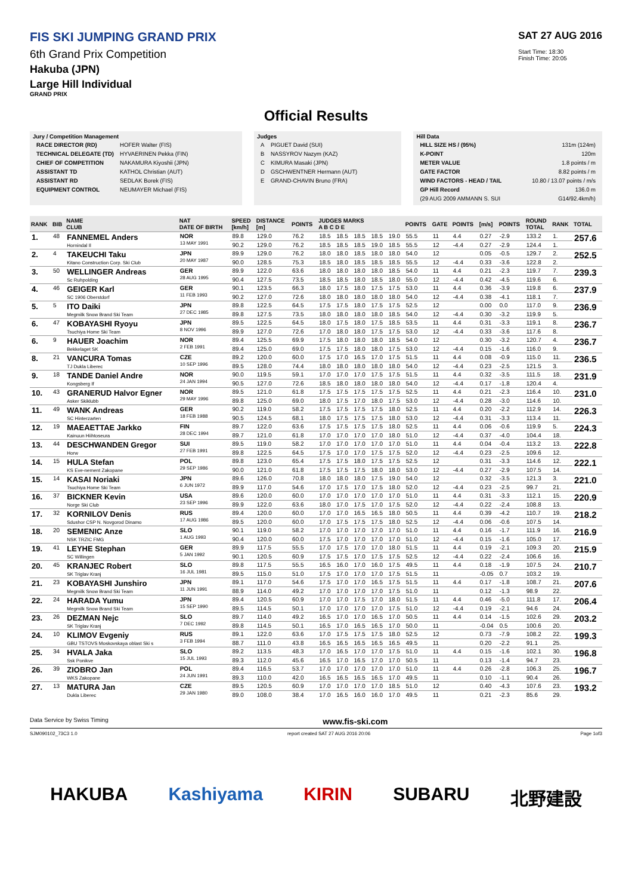FIS SKI JUMPING GRAND PRIX
6th Grand Prix Competition
Hakuba (JPN)
Large Hill Individual
GRAND PRIX
SAT 27 AUG 2016
Start Time: 18:30
Finish Time: 20:05
Official Results
Jury / Competition Management
| RACE DIRECTOR (RD) | HOFER Walter (FIS) |
| TECHNICAL DELEGATE (TD) | HYVAERINEN Pekka (FIN) |
| CHIEF OF COMPETITION | NAKAMURA Kiyoshii (JPN) |
| ASSISTANT TD | KATHOL Christian (AUT) |
| ASSISTANT RD | SEDLAK Borek (FIS) |
| EQUIPMENT CONTROL | NEUMAYER Michael (FIS) |
Judges
| A | PIGUET David (SUI) |
| B | NASSYROV Nazym (KAZ) |
| C | KIMURA Masaki (JPN) |
| D | GSCHWENTNER Hermann (AUT) |
| E | GRAND-CHAVIN Bruno (FRA) |
Hill Data
| HILL SIZE HS / (95%) | 131m (124m) |
| K-POINT | 120m |
| METER VALUE | 1.8 points / m |
| GATE FACTOR | 8.82 points / m |
| WIND FACTORS - HEAD / TAIL | 10.80 / 13.07 points / m/s |
| GP Hill Record | 136.0 m |
| (29 AUG 2009 AMMANN S. SUI | G14/92.4km/h) |
| RANK | BIB | NAME CLUB | NAT DATE OF BIRTH | SPEED [km/h] | DISTANCE [m] | POINTS | JUDGES MARKS A B C D E | | | | | POINTS | GATE | POINTS | [m/s] | POINTS | ROUND TOTAL | RANK | TOTAL |
| --- | --- | --- | --- | --- | --- | --- | --- | --- | --- | --- | --- | --- | --- | --- | --- | --- | --- | --- | --- |
| 1. | 48 | FANNEMEL Anders Hornindal Il | NOR 13 MAY 1991 | 89.8 | 129.0 | 76.2 | 18.5 | 18.5 | 18.5 | 18.5 | 19.0 | 55.5 | 11 | 4.4 | 0.27 | -2.9 | 133.2 | 1. | 257.6 |
| | | | | 90.2 | 129.0 | 76.2 | 18.5 | 18.5 | 18.5 | 19.0 | 18.5 | 55.5 | 12 | -4.4 | 0.27 | -2.9 | 124.4 | 1. | |
| 2. | 4 | TAKEUCHI Taku Kitano Construction Corp. Ski Club | JPN 20 MAY 1987 | 89.9 | 129.0 | 76.2 | 18.0 | 18.0 | 18.5 | 18.0 | 18.0 | 54.0 | 12 | | 0.05 | -0.5 | 129.7 | 2. | 252.5 |
| | | | | 90.0 | 128.5 | 75.3 | 18.5 | 18.0 | 18.5 | 18.5 | 18.5 | 55.5 | 12 | -4.4 | 0.33 | -3.6 | 122.8 | 2. | |
| 3. | 50 | WELLINGER Andreas Sc Ruhpolding | GER 28 AUG 1995 | 89.9 | 122.0 | 63.6 | 18.0 | 18.0 | 18.0 | 18.0 | 18.5 | 54.0 | 11 | 4.4 | 0.21 | -2.3 | 119.7 | 7. | 239.3 |
| | | | | 90.4 | 127.5 | 73.5 | 18.5 | 18.5 | 18.0 | 18.5 | 18.0 | 55.0 | 12 | -4.4 | 0.42 | -4.5 | 119.6 | 6. | |
| 4. | 46 | GEIGER Karl SC 1906 Oberstdorf | GER 11 FEB 1993 | 90.1 | 123.5 | 66.3 | 18.0 | 17.5 | 18.0 | 17.5 | 17.5 | 53.0 | 11 | 4.4 | 0.36 | -3.9 | 119.8 | 6. | 237.9 |
| | | | | 90.2 | 127.0 | 72.6 | 18.0 | 18.0 | 18.0 | 18.0 | 18.0 | 54.0 | 12 | -4.4 | 0.38 | -4.1 | 118.1 | 7. | |
| 5. | 5 | ITO Daiki Megmilk Snow Brand Ski Team | JPN 27 DEC 1985 | 89.8 | 122.5 | 64.5 | 17.5 | 17.5 | 18.0 | 17.5 | 17.5 | 52.5 | 12 | | 0.00 | 0.0 | 117.0 | 9. | 236.9 |
| | | | | 89.8 | 127.5 | 73.5 | 18.0 | 18.0 | 18.0 | 18.0 | 18.5 | 54.0 | 12 | -4.4 | 0.30 | -3.2 | 119.9 | 5. | |
| 6. | 47 | KOBAYASHI Ryoyu Tsuchiya Home Ski Team | JPN 8 NOV 1996 | 89.5 | 122.5 | 64.5 | 18.0 | 17.5 | 18.0 | 17.5 | 18.5 | 53.5 | 11 | 4.4 | 0.31 | -3.3 | 119.1 | 8. | 236.7 |
| | | | | 89.9 | 127.0 | 72.6 | 17.0 | 18.0 | 18.0 | 17.5 | 17.5 | 53.0 | 12 | -4.4 | 0.33 | -3.6 | 117.6 | 8. | |
| 6. | 9 | HAUER Joachim Bekkelaget SK | NOR 2 FEB 1991 | 89.4 | 125.5 | 69.9 | 17.5 | 18.0 | 18.0 | 18.0 | 18.5 | 54.0 | 12 | | 0.30 | -3.2 | 120.7 | 4. | 236.7 |
| | | | | 89.4 | 125.0 | 69.0 | 17.5 | 17.5 | 18.0 | 18.0 | 17.5 | 53.0 | 12 | -4.4 | 0.15 | -1.6 | 116.0 | 9. | |
| 8. | 21 | VANCURA Tomas TJ Dukla Liberec | CZE 10 SEP 1996 | 89.2 | 120.0 | 60.0 | 17.5 | 17.0 | 16.5 | 17.0 | 17.5 | 51.5 | 11 | 4.4 | 0.08 | -0.9 | 115.0 | 11. | 236.5 |
| | | | | 89.5 | 128.0 | 74.4 | 18.0 | 18.0 | 18.0 | 18.0 | 18.0 | 54.0 | 12 | -4.4 | 0.23 | -2.5 | 121.5 | 3. | |
| 9. | 18 | TANDE Daniel Andre Kongsberg If | NOR 24 JAN 1994 | 90.0 | 119.5 | 59.1 | 17.0 | 17.0 | 17.0 | 17.5 | 17.5 | 51.5 | 11 | 4.4 | 0.32 | -3.5 | 111.5 | 18. | 231.9 |
| | | | | 90.5 | 127.0 | 72.6 | 18.5 | 18.0 | 18.0 | 18.0 | 18.0 | 54.0 | 12 | -4.4 | 0.17 | -1.8 | 120.4 | 4. | |
| 10. | 43 | GRANERUD Halvor Egner Asker Skiklubb | NOR 29 MAY 1996 | 89.5 | 121.0 | 61.8 | 17.5 | 17.5 | 17.5 | 17.5 | 17.5 | 52.5 | 11 | 4.4 | 0.21 | -2.3 | 116.4 | 10. | 231.0 |
| | | | | 89.8 | 125.0 | 69.0 | 18.0 | 17.5 | 17.0 | 18.0 | 17.5 | 53.0 | 12 | -4.4 | 0.28 | -3.0 | 114.6 | 10. | |
| 11. | 49 | WANK Andreas SC Hinterzarten | GER 18 FEB 1988 | 90.2 | 119.0 | 58.2 | 17.5 | 17.5 | 17.5 | 17.5 | 18.0 | 52.5 | 11 | 4.4 | 0.20 | -2.2 | 112.9 | 14. | 226.3 |
| | | | | 90.5 | 124.5 | 68.1 | 18.0 | 17.5 | 17.5 | 17.5 | 18.0 | 53.0 | 12 | -4.4 | 0.31 | -3.3 | 113.4 | 11. | |
| 12. | 19 | MAEAETTAE Jarkko Kainuun Hiihtoseura | FIN 28 DEC 1994 | 89.7 | 122.0 | 63.6 | 17.5 | 17.5 | 17.5 | 17.5 | 18.0 | 52.5 | 11 | 4.4 | 0.06 | -0.6 | 119.9 | 5. | 224.3 |
| | | | | 89.7 | 121.0 | 61.8 | 17.0 | 17.0 | 17.0 | 17.0 | 18.0 | 51.0 | 12 | -4.4 | 0.37 | -4.0 | 104.4 | 18. | |
| 13. | 44 | DESCHWANDEN Gregor Horw | SUI 27 FEB 1991 | 89.5 | 119.0 | 58.2 | 17.0 | 17.0 | 17.0 | 17.0 | 17.0 | 51.0 | 11 | 4.4 | 0.04 | -0.4 | 113.2 | 13. | 222.8 |
| | | | | 89.8 | 122.5 | 64.5 | 17.5 | 17.0 | 17.0 | 17.5 | 17.5 | 52.0 | 12 | -4.4 | 0.23 | -2.5 | 109.6 | 12. | |
| 14. | 15 | HULA Stefan KS Eve-nement Zakopane | POL 29 SEP 1986 | 89.8 | 123.0 | 65.4 | 17.5 | 17.5 | 18.0 | 17.5 | 17.5 | 52.5 | 12 | | 0.31 | -3.3 | 114.6 | 12. | 222.1 |
| | | | | 90.0 | 121.0 | 61.8 | 17.5 | 17.5 | 17.5 | 18.0 | 18.0 | 53.0 | 12 | -4.4 | 0.27 | -2.9 | 107.5 | 14. | |
| 15. | 14 | KASAI Noriaki Tsuchiya Home Ski Team | JPN 6 JUN 1972 | 89.6 | 126.0 | 70.8 | 18.0 | 18.0 | 18.0 | 17.5 | 19.0 | 54.0 | 12 | | 0.32 | -3.5 | 121.3 | 3. | 221.0 |
| | | | | 89.9 | 117.0 | 54.6 | 17.0 | 17.5 | 17.0 | 17.5 | 18.0 | 52.0 | 12 | -4.4 | 0.23 | -2.5 | 99.7 | 21. | |
| 16. | 37 | BICKNER Kevin Norge Ski Club | USA 23 SEP 1996 | 89.6 | 120.0 | 60.0 | 17.0 | 17.0 | 17.0 | 17.0 | 17.0 | 51.0 | 11 | 4.4 | 0.31 | -3.3 | 112.1 | 15. | 220.9 |
| | | | | 89.9 | 122.0 | 63.6 | 18.0 | 17.0 | 17.5 | 17.0 | 17.5 | 52.0 | 12 | -4.4 | 0.22 | -2.4 | 108.8 | 13. | |
| 17. | 32 | KORNILOV Denis Sdushor CSP N. Novgorod Dinamo | RUS 17 AUG 1986 | 89.4 | 120.0 | 60.0 | 17.0 | 17.0 | 16.5 | 16.5 | 18.0 | 50.5 | 11 | 4.4 | 0.39 | -4.2 | 110.7 | 19. | 218.2 |
| | | | | 89.5 | 120.0 | 60.0 | 17.0 | 17.5 | 17.5 | 17.5 | 18.0 | 52.5 | 12 | -4.4 | 0.06 | -0.6 | 107.5 | 14. | |
| 18. | 20 | SEMENIC Anze NSK TRZIC FMG | SLO 1 AUG 1993 | 90.1 | 119.0 | 58.2 | 17.0 | 17.0 | 17.0 | 17.0 | 17.0 | 51.0 | 11 | 4.4 | 0.16 | -1.7 | 111.9 | 16. | 216.9 |
| | | | | 90.4 | 120.0 | 60.0 | 17.5 | 17.0 | 17.0 | 17.0 | 17.0 | 51.0 | 12 | -4.4 | 0.15 | -1.6 | 105.0 | 17. | |
| 19. | 41 | LEYHE Stephan SC Willingen | GER 5 JAN 1992 | 89.9 | 117.5 | 55.5 | 17.0 | 17.5 | 17.0 | 17.0 | 18.0 | 51.5 | 11 | 4.4 | 0.19 | -2.1 | 109.3 | 20. | 215.9 |
| | | | | 90.1 | 120.5 | 60.9 | 17.5 | 17.5 | 17.0 | 17.5 | 17.5 | 52.5 | 12 | -4.4 | 0.22 | -2.4 | 106.6 | 16. | |
| 20. | 45 | KRANJEC Robert SK Triglav Kranj | SLO 16 JUL 1981 | 89.8 | 117.5 | 55.5 | 16.5 | 16.0 | 17.0 | 16.0 | 17.5 | 49.5 | 11 | 4.4 | 0.18 | -1.9 | 107.5 | 24. | 210.7 |
| | | | | 89.5 | 115.0 | 51.0 | 17.5 | 17.0 | 17.0 | 17.0 | 17.5 | 51.5 | 11 | | -0.05 | 0.7 | 103.2 | 19. | |
| 21. | 23 | KOBAYASHI Junshiro Megmilk Snow Brand Ski Team | JPN 11 JUN 1991 | 89.1 | 117.0 | 54.6 | 17.5 | 17.0 | 17.0 | 16.5 | 17.5 | 51.5 | 11 | 4.4 | 0.17 | -1.8 | 108.7 | 21. | 207.6 |
| | | | | 88.9 | 114.0 | 49.2 | 17.0 | 17.0 | 17.0 | 17.0 | 17.5 | 51.0 | 11 | | 0.12 | -1.3 | 98.9 | 22. | |
| 22. | 24 | HARADA Yumu Megmilk Snow Brand Ski Team | JPN 15 SEP 1990 | 89.4 | 120.5 | 60.9 | 17.0 | 17.0 | 17.5 | 17.0 | 18.0 | 51.5 | 11 | 4.4 | 0.46 | -5.0 | 111.8 | 17. | 206.4 |
| | | | | 89.5 | 114.5 | 50.1 | 17.0 | 17.0 | 17.0 | 17.0 | 17.5 | 51.0 | 12 | -4.4 | 0.19 | -2.1 | 94.6 | 24. | |
| 23. | 26 | DEZMAN Nejc SK Triglav Kranj | SLO 7 DEC 1992 | 89.7 | 114.0 | 49.2 | 16.5 | 17.0 | 17.0 | 16.5 | 17.0 | 50.5 | 11 | 4.4 | 0.14 | -1.5 | 102.6 | 29. | 203.2 |
| | | | | 89.8 | 114.5 | 50.1 | 16.5 | 17.0 | 16.5 | 16.5 | 17.0 | 50.0 | 11 | | -0.04 | 0.5 | 100.6 | 20. | |
| 24. | 10 | KLIMOV Evgeniy GBU TSTOVS Moskovskaya oblast Ski s | RUS 3 FEB 1994 | 89.1 | 122.0 | 63.6 | 17.0 | 17.5 | 17.5 | 17.5 | 18.0 | 52.5 | 12 | | 0.73 | -7.9 | 108.2 | 22. | 199.3 |
| | | | | 88.7 | 111.0 | 43.8 | 16.5 | 16.5 | 16.5 | 16.5 | 16.5 | 49.5 | 11 | | 0.20 | -2.2 | 91.1 | 25. | |
| 25. | 34 | HVALA Jaka Ssk Ponikve | SLO 15 JUL 1993 | 89.2 | 113.5 | 48.3 | 17.0 | 16.5 | 17.0 | 17.0 | 17.5 | 51.0 | 11 | 4.4 | 0.15 | -1.6 | 102.1 | 30. | 196.8 |
| | | | | 89.3 | 112.0 | 45.6 | 16.5 | 17.0 | 16.5 | 17.0 | 17.0 | 50.5 | 11 | | 0.13 | -1.4 | 94.7 | 23. | |
| 26. | 39 | ZIOBRO Jan WKS Zakopane | POL 24 JUN 1991 | 89.4 | 116.5 | 53.7 | 17.0 | 17.0 | 17.0 | 17.0 | 17.0 | 51.0 | 11 | 4.4 | 0.26 | -2.8 | 106.3 | 25. | 196.7 |
| | | | | 89.3 | 110.0 | 42.0 | 16.5 | 16.5 | 16.5 | 16.5 | 17.0 | 49.5 | 11 | | 0.10 | -1.1 | 90.4 | 26. | |
| 27. | 13 | MATURA Jan Dukla Liberec | CZE 29 JAN 1980 | 89.5 | 120.5 | 60.9 | 17.0 | 17.0 | 17.0 | 17.0 | 18.5 | 51.0 | 12 | | 0.40 | -4.3 | 107.6 | 23. | 193.2 |
| | | | | 89.0 | 108.0 | 38.4 | 17.0 | 16.5 | 16.0 | 16.0 | 17.0 | 49.5 | 11 | | 0.21 | -2.3 | 85.6 | 29. | |
Data Service by Swiss Timing www.fis-ski.com
SJM090102_73C3 1.0 report created SAT 27 AUG 2016 20:06 Page 1of3
HAKUBA Kashiyama KIRIN SUBARU 北野建設